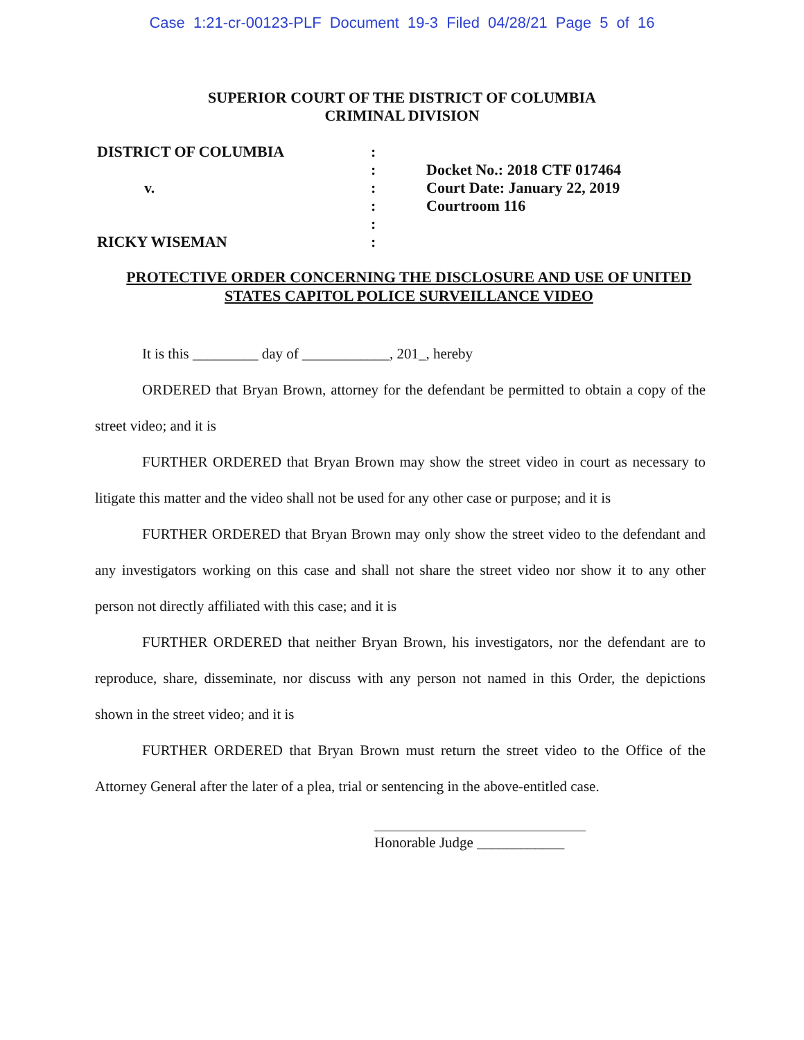Case 1:21-cr-00123-PLF Document 19-3 Filed 04/28/21 Page 5 of 16
SUPERIOR COURT OF THE DISTRICT OF COLUMBIA
CRIMINAL DIVISION
DISTRICT OF COLUMBIA
v.
RICKY WISEMAN
:
:
:
:
:
:
Docket No.: 2018 CTF 017464
Court Date: January 22, 2019
Courtroom 116
PROTECTIVE ORDER CONCERNING THE DISCLOSURE AND USE OF UNITED STATES CAPITOL POLICE SURVEILLANCE VIDEO
It is this _________ day of ____________, 201_, hereby
ORDERED that Bryan Brown, attorney for the defendant be permitted to obtain a copy of the street video; and it is
FURTHER ORDERED that Bryan Brown may show the street video in court as necessary to litigate this matter and the video shall not be used for any other case or purpose; and it is
FURTHER ORDERED that Bryan Brown may only show the street video to the defendant and any investigators working on this case and shall not share the street video nor show it to any other person not directly affiliated with this case; and it is
FURTHER ORDERED that neither Bryan Brown, his investigators, nor the defendant are to reproduce, share, disseminate, nor discuss with any person not named in this Order, the depictions shown in the street video; and it is
FURTHER ORDERED that Bryan Brown must return the street video to the Office of the Attorney General after the later of a plea, trial or sentencing in the above-entitled case.
Honorable Judge ____________